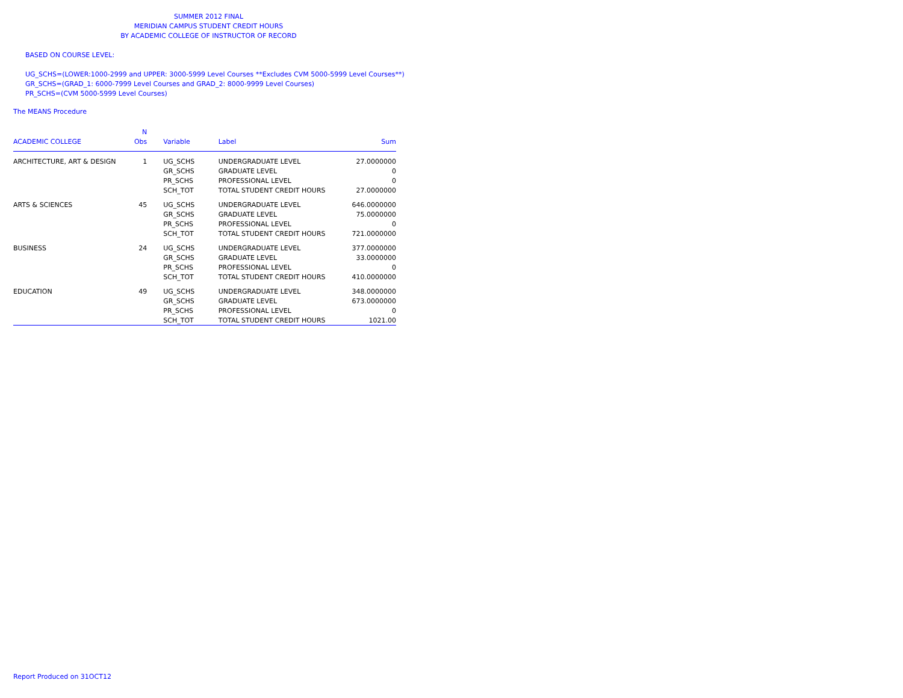SUMMER 2012 FINAL
MERIDIAN CAMPUS STUDENT CREDIT HOURS
BY ACADEMIC COLLEGE OF INSTRUCTOR OF RECORD
BASED ON COURSE LEVEL:
UG_SCHS=(LOWER:1000-2999 and UPPER: 3000-5999 Level Courses **Excludes CVM 5000-5999 Level Courses**)
GR_SCHS=(GRAD_1: 6000-7999 Level Courses and GRAD_2: 8000-9999 Level Courses)
PR_SCHS=(CVM 5000-5999 Level Courses)
The MEANS Procedure
| | N | | | |
| --- | --- | --- | --- | --- |
| ACADEMIC COLLEGE | Obs | Variable | Label | Sum |
| ARCHITECTURE, ART & DESIGN | 1 | UG_SCHS | UNDERGRADUATE LEVEL | 27.0000000 |
| | | GR_SCHS | GRADUATE LEVEL | 0 |
| | | PR_SCHS | PROFESSIONAL LEVEL | 0 |
| | | SCH_TOT | TOTAL STUDENT CREDIT HOURS | 27.0000000 |
| ARTS & SCIENCES | 45 | UG_SCHS | UNDERGRADUATE LEVEL | 646.0000000 |
| | | GR_SCHS | GRADUATE LEVEL | 75.0000000 |
| | | PR_SCHS | PROFESSIONAL LEVEL | 0 |
| | | SCH_TOT | TOTAL STUDENT CREDIT HOURS | 721.0000000 |
| BUSINESS | 24 | UG_SCHS | UNDERGRADUATE LEVEL | 377.0000000 |
| | | GR_SCHS | GRADUATE LEVEL | 33.0000000 |
| | | PR_SCHS | PROFESSIONAL LEVEL | 0 |
| | | SCH_TOT | TOTAL STUDENT CREDIT HOURS | 410.0000000 |
| EDUCATION | 49 | UG_SCHS | UNDERGRADUATE LEVEL | 348.0000000 |
| | | GR_SCHS | GRADUATE LEVEL | 673.0000000 |
| | | PR_SCHS | PROFESSIONAL LEVEL | 0 |
| | | SCH_TOT | TOTAL STUDENT CREDIT HOURS | 1021.00 |
Report Produced on 31OCT12